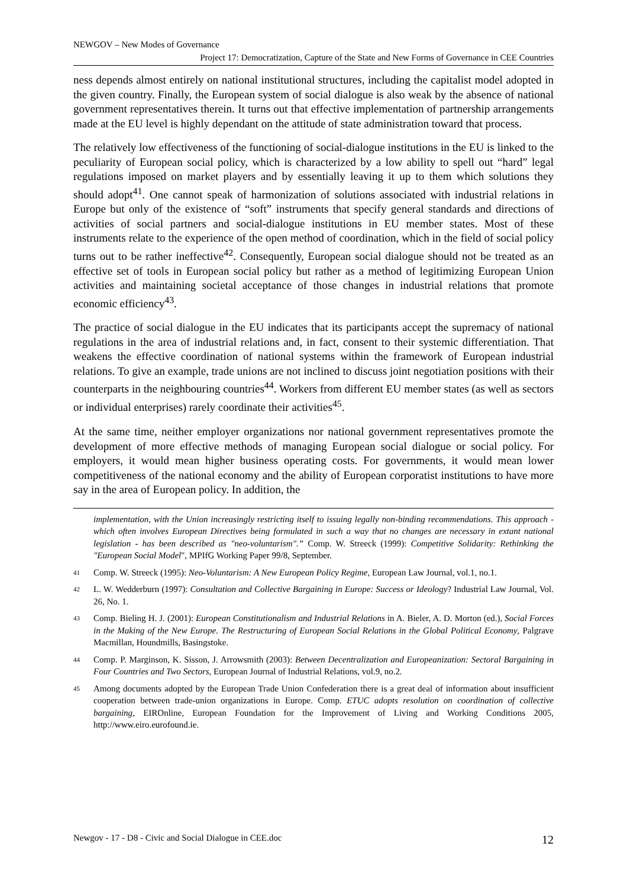NEWGOV – New Modes of Governance
Project 17: Democratization, Capture of the State and New Forms of Governance in CEE Countries
ness depends almost entirely on national institutional structures, including the capitalist model adopted in the given country. Finally, the European system of social dialogue is also weak by the absence of national government representatives therein. It turns out that effective implementation of partnership arrangements made at the EU level is highly dependant on the attitude of state administration toward that process.
The relatively low effectiveness of the functioning of social-dialogue institutions in the EU is linked to the peculiarity of European social policy, which is characterized by a low ability to spell out “hard” legal regulations imposed on market players and by essentially leaving it up to them which solutions they should adopt<sup>41</sup>. One cannot speak of harmonization of solutions associated with industrial relations in Europe but only of the existence of “soft” instruments that specify general standards and directions of activities of social partners and social-dialogue institutions in EU member states. Most of these instruments relate to the experience of the open method of coordination, which in the field of social policy turns out to be rather ineffective<sup>42</sup>. Consequently, European social dialogue should not be treated as an effective set of tools in European social policy but rather as a method of legitimizing European Union activities and maintaining societal acceptance of those changes in industrial relations that promote economic efficiency<sup>43</sup>.
The practice of social dialogue in the EU indicates that its participants accept the supremacy of national regulations in the area of industrial relations and, in fact, consent to their systemic differentiation. That weakens the effective coordination of national systems within the framework of European industrial relations. To give an example, trade unions are not inclined to discuss joint negotiation positions with their counterparts in the neighbouring countries<sup>44</sup>. Workers from different EU member states (as well as sectors or individual enterprises) rarely coordinate their activities<sup>45</sup>.
At the same time, neither employer organizations nor national government representatives promote the development of more effective methods of managing European social dialogue or social policy. For employers, it would mean higher business operating costs. For governments, it would mean lower competitiveness of the national economy and the ability of European corporatist institutions to have more say in the area of European policy. In addition, the
implementation, with the Union increasingly restricting itself to issuing legally non-binding recommendations. This approach - which often involves European Directives being formulated in such a way that no changes are necessary in extant national legislation - has been described as "neo-voluntarism".” Comp. W. Streeck (1999): Competitive Solidarity: Rethinking the "European Social Model", MPIfG Working Paper 99/8, September.
41 Comp. W. Streeck (1995): Neo-Voluntarism: A New European Policy Regime, European Law Journal, vol.1, no.1.
42 L. W. Wedderburn (1997): Consultation and Collective Bargaining in Europe: Success or Ideology? Industrial Law Journal, Vol. 26, No. 1.
43 Comp. Bieling H. J. (2001): European Constitutionalism and Industrial Relations in A. Bieler, A. D. Morton (ed.), Social Forces in the Making of the New Europe. The Restructuring of European Social Relations in the Global Political Economy, Palgrave Macmillan, Houndmills, Basingstoke.
44 Comp. P. Marginson, K. Sisson, J. Arrowsmith (2003): Between Decentralization and Europeanization: Sectoral Bargaining in Four Countries and Two Sectors, European Journal of Industrial Relations, vol.9, no.2.
45 Among documents adopted by the European Trade Union Confederation there is a great deal of information about insufficient cooperation between trade-union organizations in Europe. Comp. ETUC adopts resolution on coordination of collective bargaining, EIROnline, European Foundation for the Improvement of Living and Working Conditions 2005, http://www.eiro.eurofound.ie.
Newgov - 17 - D8 - Civic and Social Dialogue in CEE.doc 12